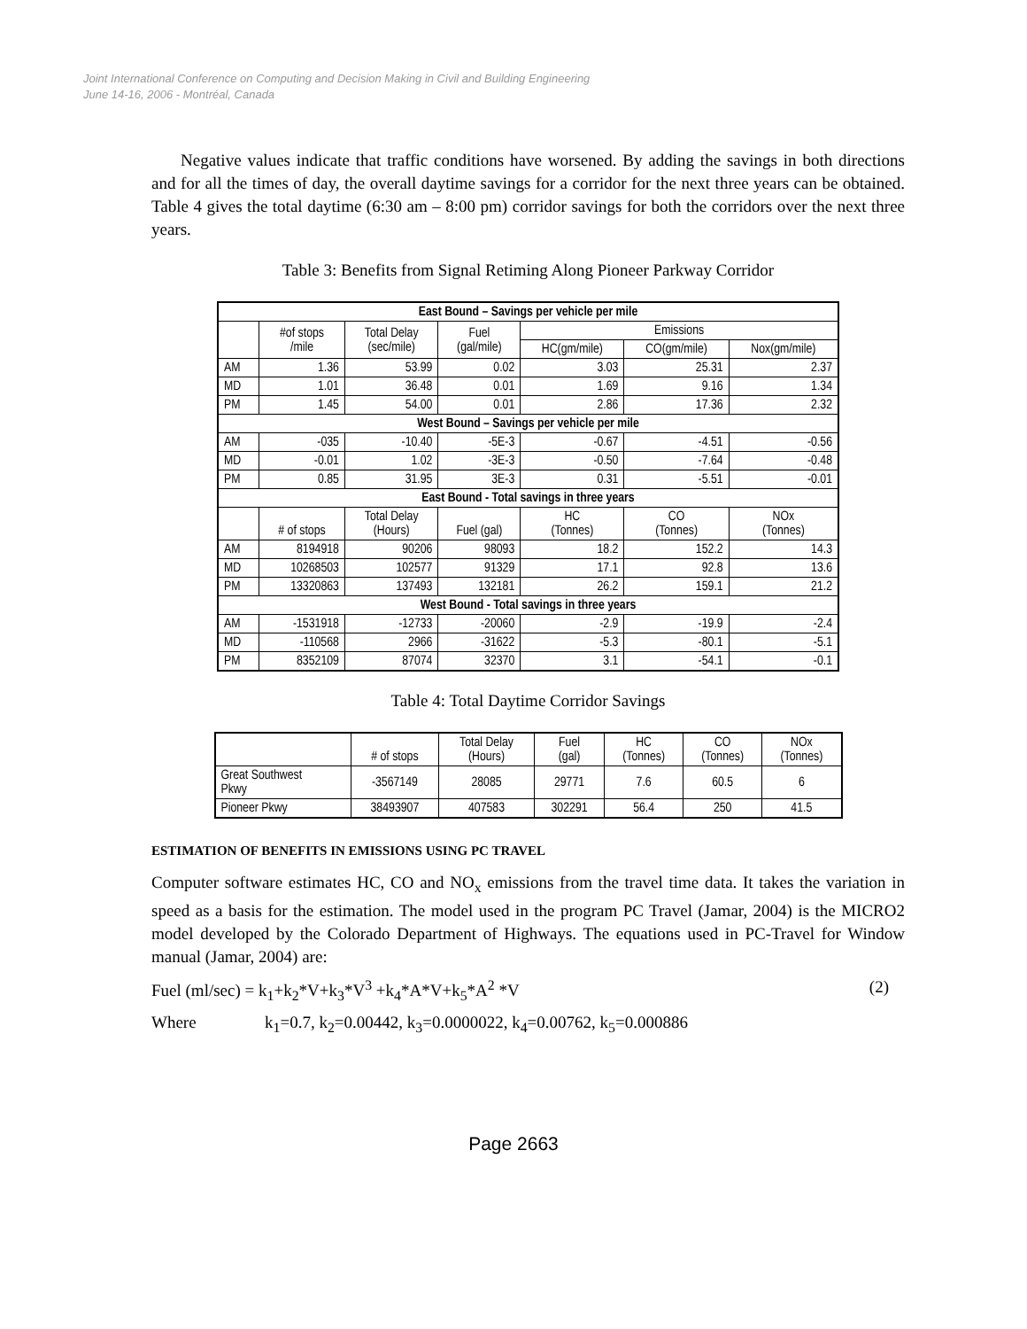Joint International Conference on Computing and Decision Making in Civil and Building Engineering
June 14-16, 2006 - Montréal, Canada
Negative values indicate that traffic conditions have worsened. By adding the savings in both directions and for all the times of day, the overall daytime savings for a corridor for the next three years can be obtained. Table 4 gives the total daytime (6:30 am – 8:00 pm) corridor savings for both the corridors over the next three years.
Table 3: Benefits from Signal Retiming Along Pioneer Parkway Corridor
| East Bound – Savings per vehicle per mile | | | | | | |
| --- | --- | --- | --- | --- | --- | --- |
| | #of stops /mile | Total Delay (sec/mile) | Fuel (gal/mile) | Emissions | | |
| | | | | HC(gm/mile) | CO(gm/mile) | Nox(gm/mile) |
| AM | 1.36 | 53.99 | 0.02 | 3.03 | 25.31 | 2.37 |
| MD | 1.01 | 36.48 | 0.01 | 1.69 | 9.16 | 1.34 |
| PM | 1.45 | 54.00 | 0.01 | 2.86 | 17.36 | 2.32 |
| West Bound – Savings per vehicle per mile | | | | | | |
| AM | -035 | -10.40 | -5E-3 | -0.67 | -4.51 | -0.56 |
| MD | -0.01 | 1.02 | -3E-3 | -0.50 | -7.64 | -0.48 |
| PM | 0.85 | 31.95 | 3E-3 | 0.31 | -5.51 | -0.01 |
| East Bound - Total savings in three years | | | | | | |
| | # of stops | Total Delay (Hours) | Fuel (gal) | HC (Tonnes) | CO (Tonnes) | NOx (Tonnes) |
| AM | 8194918 | 90206 | 98093 | 18.2 | 152.2 | 14.3 |
| MD | 10268503 | 102577 | 91329 | 17.1 | 92.8 | 13.6 |
| PM | 13320863 | 137493 | 132181 | 26.2 | 159.1 | 21.2 |
| West Bound - Total savings in three years | | | | | | |
| AM | -1531918 | -12733 | -20060 | -2.9 | -19.9 | -2.4 |
| MD | -110568 | 2966 | -31622 | -5.3 | -80.1 | -5.1 |
| PM | 8352109 | 87074 | 32370 | 3.1 | -54.1 | -0.1 |
Table 4: Total Daytime Corridor Savings
| | # of stops | Total Delay (Hours) | Fuel (gal) | HC (Tonnes) | CO (Tonnes) | NOx (Tonnes) |
| Great Southwest Pkwy | -3567149 | 28085 | 29771 | 7.6 | 60.5 | 6 |
| Pioneer Pkwy | 38493907 | 407583 | 302291 | 56.4 | 250 | 41.5 |
ESTIMATION OF BENEFITS IN EMISSIONS USING PC TRAVEL
Computer software estimates HC, CO and NO<sub>x</sub> emissions from the travel time data. It takes the variation in speed as a basis for the estimation. The model used in the program PC Travel (Jamar, 2004) is the MICRO2 model developed by the Colorado Department of Highways. The equations used in PC-Travel for Window manual (Jamar, 2004) are:
Fuel (ml/sec) = k<sub>1</sub>+k<sub>2</sub>*V+k<sub>3</sub>*V<sup>3</sup> +k<sub>4</sub>*A*V+k<sub>5</sub>*A<sup>2</sup> *V (2)
Where k<sub>1</sub>=0.7, k<sub>2</sub>=0.00442, k<sub>3</sub>=0.0000022, k<sub>4</sub>=0.00762, k<sub>5</sub>=0.000886
Page 2663